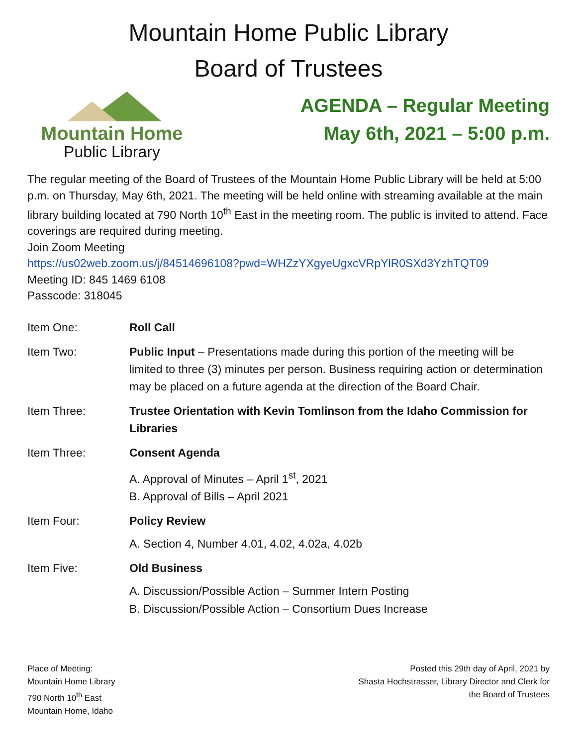Mountain Home Public Library
Board of Trustees
Mountain Home
Public Library
AGENDA – Regular Meeting
May 6th, 2021 – 5:00 p.m.
The regular meeting of the Board of Trustees of the Mountain Home Public Library will be held at 5:00 p.m. on Thursday, May 6th, 2021. The meeting will be held online with streaming available at the main library building located at 790 North 10<sup>th</sup> East in the meeting room. The public is invited to attend. Face coverings are required during meeting.
Join Zoom Meeting
https://us02web.zoom.us/j/84514696108?pwd=WHZzYXgyeUgxcVRpYlR0SXd3YzhTQT09
Meeting ID: 845 1469 6108
Passcode: 318045
Item One: Roll Call
Item Two: Public Input – Presentations made during this portion of the meeting will be limited to three (3) minutes per person. Business requiring action or determination may be placed on a future agenda at the direction of the Board Chair.
Item Three: Trustee Orientation with Kevin Tomlinson from the Idaho Commission for Libraries
Item Three: Consent Agenda
A. Approval of Minutes – April 1<sup>st</sup>, 2021
B. Approval of Bills – April 2021
Item Four: Policy Review
A. Section 4, Number 4.01, 4.02, 4.02a, 4.02b
Item Five: Old Business
A. Discussion/Possible Action – Summer Intern Posting
B. Discussion/Possible Action – Consortium Dues Increase
Place of Meeting:
Mountain Home Library
790 North 10<sup>th</sup> East
Mountain Home, Idaho
Posted this 29th day of April, 2021 by
Shasta Hochstrasser, Library Director and Clerk for
the Board of Trustees